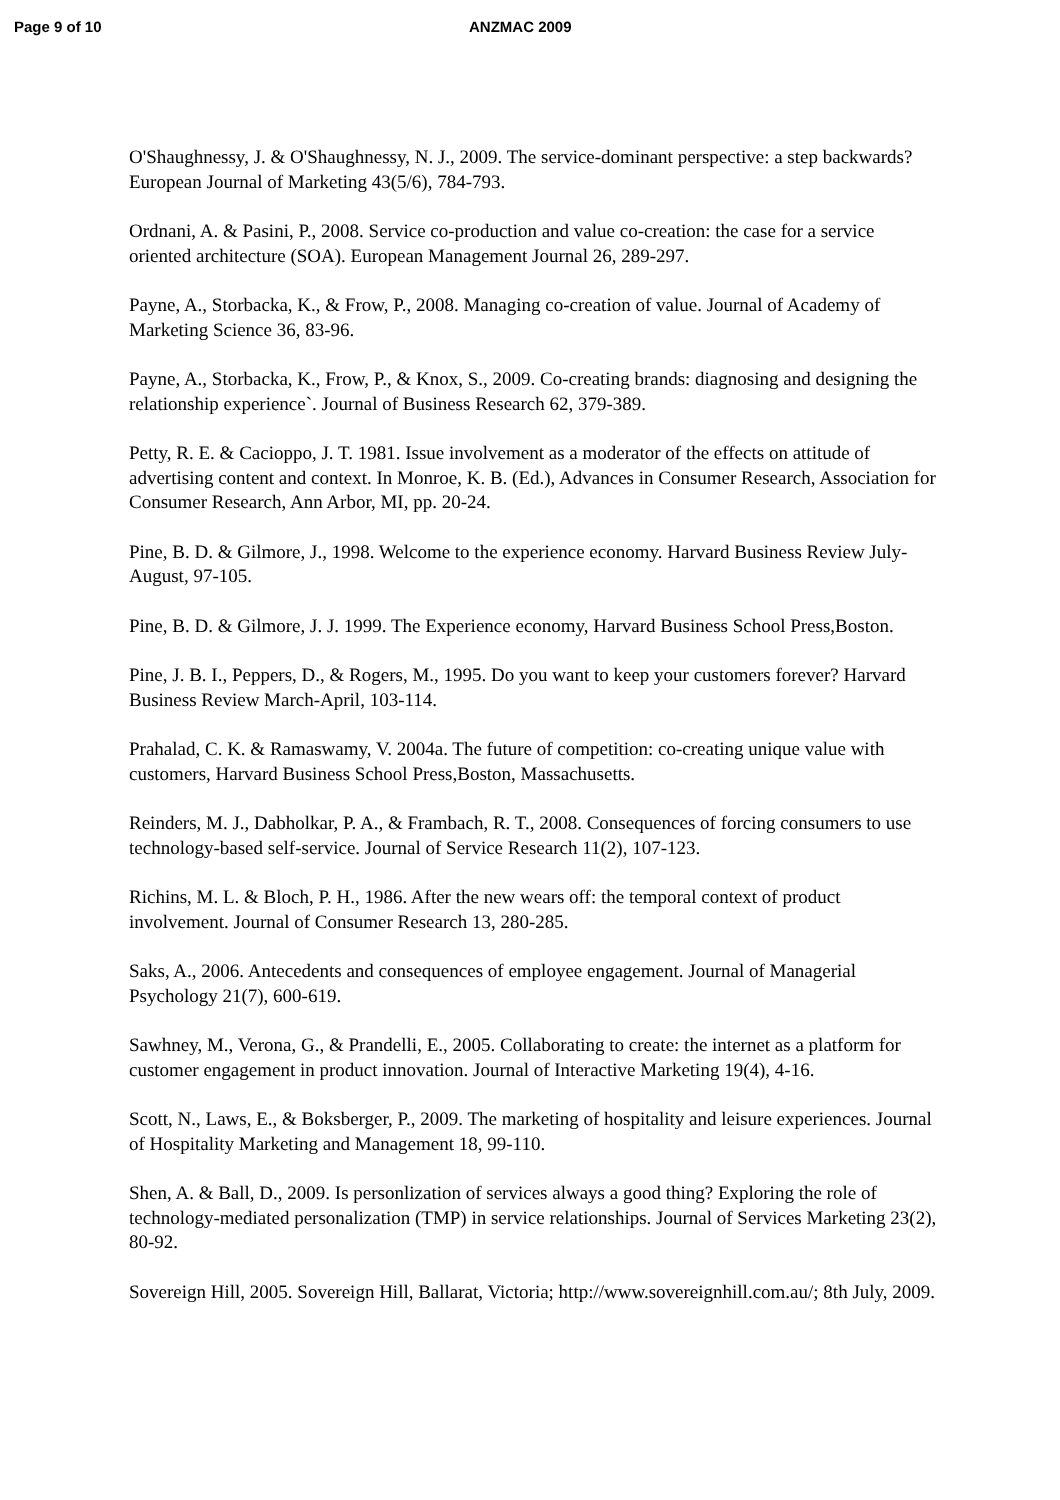Page 9 of 10 ANZMAC 2009
O'Shaughnessy, J. & O'Shaughnessy, N. J., 2009. The service-dominant perspective: a step backwards? European Journal of Marketing 43(5/6), 784-793.
Ordnani, A. & Pasini, P., 2008. Service co-production and value co-creation: the case for a service oriented architecture (SOA). European Management Journal 26, 289-297.
Payne, A., Storbacka, K., & Frow, P., 2008. Managing co-creation of value. Journal of Academy of Marketing Science 36, 83-96.
Payne, A., Storbacka, K., Frow, P., & Knox, S., 2009. Co-creating brands: diagnosing and designing the relationship experience`. Journal of Business Research 62, 379-389.
Petty, R. E. & Cacioppo, J. T. 1981. Issue involvement as a moderator of the effects on attitude of advertising content and context. In Monroe, K. B. (Ed.), Advances in Consumer Research, Association for Consumer Research, Ann Arbor, MI, pp. 20-24.
Pine, B. D. & Gilmore, J., 1998. Welcome to the experience economy. Harvard Business Review July-August, 97-105.
Pine, B. D. & Gilmore, J. J. 1999. The Experience economy, Harvard Business School Press,Boston.
Pine, J. B. I., Peppers, D., & Rogers, M., 1995. Do you want to keep your customers forever? Harvard Business Review March-April, 103-114.
Prahalad, C. K. & Ramaswamy, V. 2004a. The future of competition: co-creating unique value with customers, Harvard Business School Press,Boston, Massachusetts.
Reinders, M. J., Dabholkar, P. A., & Frambach, R. T., 2008. Consequences of forcing consumers to use technology-based self-service. Journal of Service Research 11(2), 107-123.
Richins, M. L. & Bloch, P. H., 1986. After the new wears off: the temporal context of product involvement. Journal of Consumer Research 13, 280-285.
Saks, A., 2006. Antecedents and consequences of employee engagement. Journal of Managerial Psychology 21(7), 600-619.
Sawhney, M., Verona, G., & Prandelli, E., 2005. Collaborating to create: the internet as a platform for customer engagement in product innovation. Journal of Interactive Marketing 19(4), 4-16.
Scott, N., Laws, E., & Boksberger, P., 2009. The marketing of hospitality and leisure experiences. Journal of Hospitality Marketing and Management 18, 99-110.
Shen, A. & Ball, D., 2009. Is personlization of services always a good thing? Exploring the role of technology-mediated personalization (TMP) in service relationships. Journal of Services Marketing 23(2), 80-92.
Sovereign Hill, 2005. Sovereign Hill, Ballarat, Victoria; http://www.sovereignhill.com.au/; 8th July, 2009.